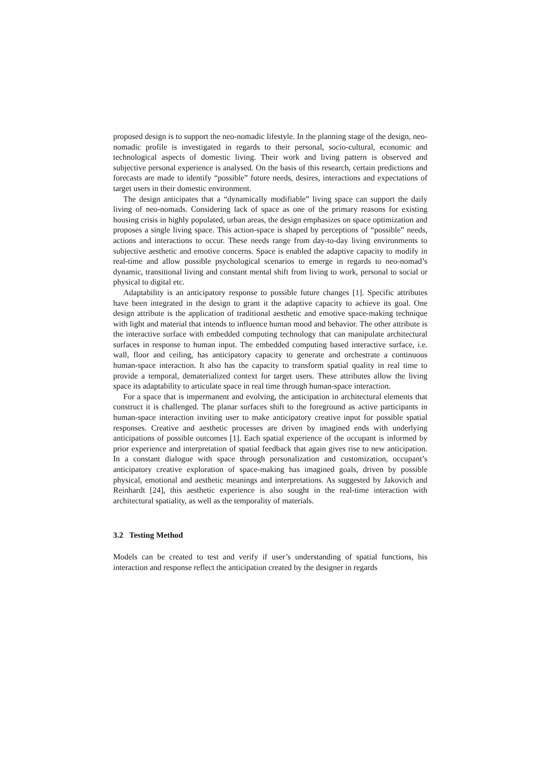proposed design is to support the neo-nomadic lifestyle. In the planning stage of the design, neo-nomadic profile is investigated in regards to their personal, socio-cultural, economic and technological aspects of domestic living. Their work and living pattern is observed and subjective personal experience is analysed. On the basis of this research, certain predictions and forecasts are made to identify “possible” future needs, desires, interactions and expectations of target users in their domestic environment.
The design anticipates that a “dynamically modifiable” living space can support the daily living of neo-nomads. Considering lack of space as one of the primary reasons for existing housing crisis in highly populated, urban areas, the design emphasizes on space optimization and proposes a single living space. This action-space is shaped by perceptions of “possible” needs, actions and interactions to occur. These needs range from day-to-day living environments to subjective aesthetic and emotive concerns. Space is enabled the adaptive capacity to modify in real-time and allow possible psychological scenarios to emerge in regards to neo-nomad’s dynamic, transitional living and constant mental shift from living to work, personal to social or physical to digital etc.
Adaptability is an anticipatory response to possible future changes [1]. Specific attributes have been integrated in the design to grant it the adaptive capacity to achieve its goal. One design attribute is the application of traditional aesthetic and emotive space-making technique with light and material that intends to influence human mood and behavior. The other attribute is the interactive surface with embedded computing technology that can manipulate architectural surfaces in response to human input. The embedded computing based interactive surface, i.e. wall, floor and ceiling, has anticipatory capacity to generate and orchestrate a continuous human-space interaction. It also has the capacity to transform spatial quality in real time to provide a temporal, dematerialized context for target users. These attributes allow the living space its adaptability to articulate space in real time through human-space interaction.
For a space that is impermanent and evolving, the anticipation in architectural elements that construct it is challenged. The planar surfaces shift to the foreground as active participants in human-space interaction inviting user to make anticipatory creative input for possible spatial responses. Creative and aesthetic processes are driven by imagined ends with underlying anticipations of possible outcomes [1]. Each spatial experience of the occupant is informed by prior experience and interpretation of spatial feedback that again gives rise to new anticipation. In a constant dialogue with space through personalization and customization, occupant’s anticipatory creative exploration of space-making has imagined goals, driven by possible physical, emotional and aesthetic meanings and interpretations. As suggested by Jakovich and Reinhardt [24], this aesthetic experience is also sought in the real-time interaction with architectural spatiality, as well as the temporality of materials.
3.2 Testing Method
Models can be created to test and verify if user’s understanding of spatial functions, his interaction and response reflect the anticipation created by the designer in regards